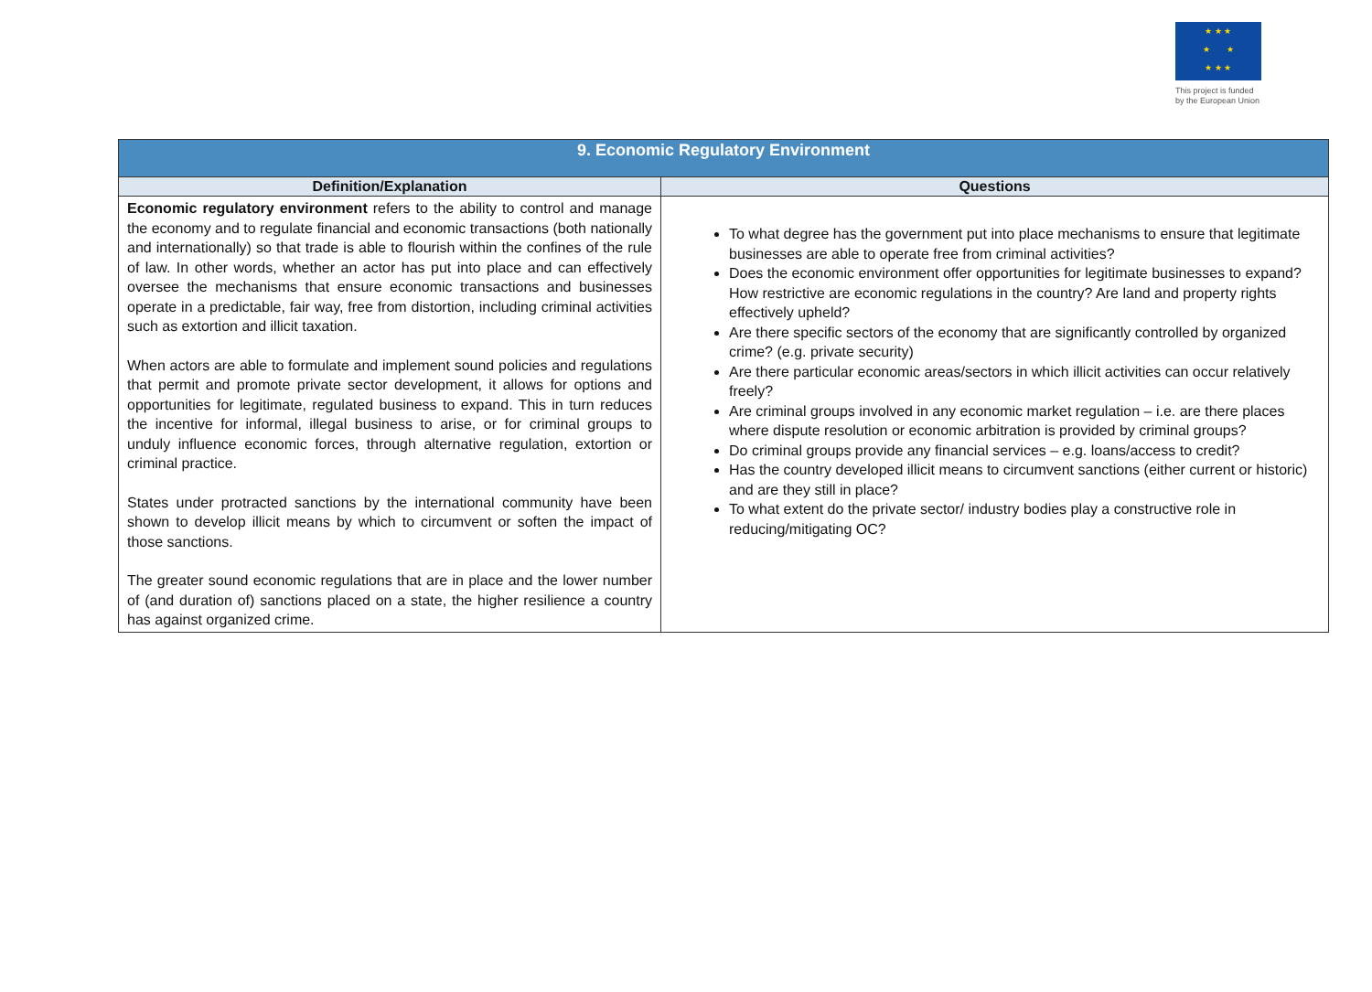★ ★ ★
★ ★
★ ★ ★
This project is funded
by the European Union
| 9. Economic Regulatory Environment | |
| --- | --- |
| Definition/Explanation | Questions |
| Economic regulatory environment refers to the ability to control and manage the economy and to regulate financial and economic transactions (both nationally and internationally) so that trade is able to flourish within the confines of the rule of law. In other words, whether an actor has put into place and can effectively oversee the mechanisms that ensure economic transactions and businesses operate in a predictable, fair way, free from distortion, including criminal activities such as extortion and illicit taxation. When actors are able to formulate and implement sound policies and regulations that permit and promote private sector development, it allows for options and opportunities for legitimate, regulated business to expand. This in turn reduces the incentive for informal, illegal business to arise, or for criminal groups to unduly influence economic forces, through alternative regulation, extortion or criminal practice. States under protracted sanctions by the international community have been shown to develop illicit means by which to circumvent or soften the impact of those sanctions. The greater sound economic regulations that are in place and the lower number of (and duration of) sanctions placed on a state, the higher resilience a country has against organized crime. | To what degree has the government put into place mechanisms to ensure that legitimate businesses are able to operate free from criminal activities? Does the economic environment offer opportunities for legitimate businesses to expand? How restrictive are economic regulations in the country? Are land and property rights effectively upheld? Are there specific sectors of the economy that are significantly controlled by organized crime? (e.g. private security) Are there particular economic areas/sectors in which illicit activities can occur relatively freely? Are criminal groups involved in any economic market regulation – i.e. are there places where dispute resolution or economic arbitration is provided by criminal groups? Do criminal groups provide any financial services – e.g. loans/access to credit? Has the country developed illicit means to circumvent sanctions (either current or historic) and are they still in place? To what extent do the private sector/ industry bodies play a constructive role in reducing/mitigating OC? |